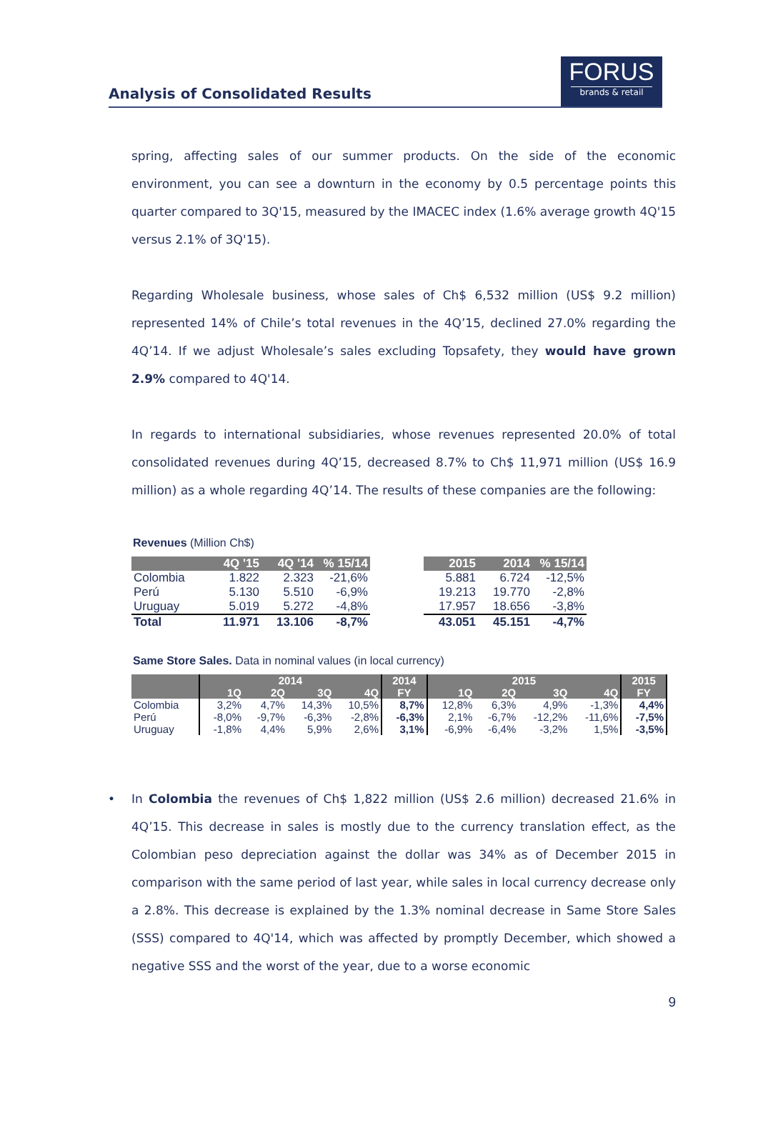Analysis of Consolidated Results
FORUS
brands & retail
spring, affecting sales of our summer products. On the side of the economic environment, you can see a downturn in the economy by 0.5 percentage points this quarter compared to 3Q'15, measured by the IMACEC index (1.6% average growth 4Q'15 versus 2.1% of 3Q'15).
Regarding Wholesale business, whose sales of Ch$ 6,532 million (US$ 9.2 million) represented 14% of Chile’s total revenues in the 4Q’15, declined 27.0% regarding the 4Q’14. If we adjust Wholesale’s sales excluding Topsafety, they would have grown 2.9% compared to 4Q'14.
In regards to international subsidiaries, whose revenues represented 20.0% of total consolidated revenues during 4Q’15, decreased 8.7% to Ch$ 11,971 million (US$ 16.9 million) as a whole regarding 4Q’14. The results of these companies are the following:
Revenues (Million Ch$)
| | 4Q '15 | 4Q '14 | % 15/14 |
| --- | --- | --- | --- |
| Colombia | 1.822 | 2.323 | -21,6% |
| Perú | 5.130 | 5.510 | -6,9% |
| Uruguay | 5.019 | 5.272 | -4,8% |
| Total | 11.971 | 13.106 | -8,7% |
| 2015 | 2014 | % 15/14 |
| --- | --- | --- |
| 5.881 | 6.724 | -12,5% |
| 19.213 | 19.770 | -2,8% |
| 17.957 | 18.656 | -3,8% |
| 43.051 | 45.151 | -4,7% |
Same Store Sales. Data in nominal values (in local currency)
| | 2014 | | | | 2014 | 2015 | | | | 2015 |
| --- | --- | --- | --- | --- | --- | --- | --- | --- | --- | --- |
| | 1Q | 2Q | 3Q | 4Q | FY | 1Q | 2Q | 3Q | 4Q | FY |
| Colombia | 3,2% | 4,7% | 14,3% | 10,5% | 8,7% | 12,8% | 6,3% | 4,9% | -1,3% | 4,4% |
| Perú | -8,0% | -9,7% | -6,3% | -2,8% | -6,3% | 2,1% | -6,7% | -12,2% | -11,6% | -7,5% |
| Uruguay | -1,8% | 4,4% | 5,9% | 2,6% | 3,1% | -6,9% | -6,4% | -3,2% | 1,5% | -3,5% |
• In Colombia the revenues of Ch$ 1,822 million (US$ 2.6 million) decreased 21.6% in 4Q’15. This decrease in sales is mostly due to the currency translation effect, as the Colombian peso depreciation against the dollar was 34% as of December 2015 in comparison with the same period of last year, while sales in local currency decrease only a 2.8%. This decrease is explained by the 1.3% nominal decrease in Same Store Sales (SSS) compared to 4Q'14, which was affected by promptly December, which showed a negative SSS and the worst of the year, due to a worse economic
9